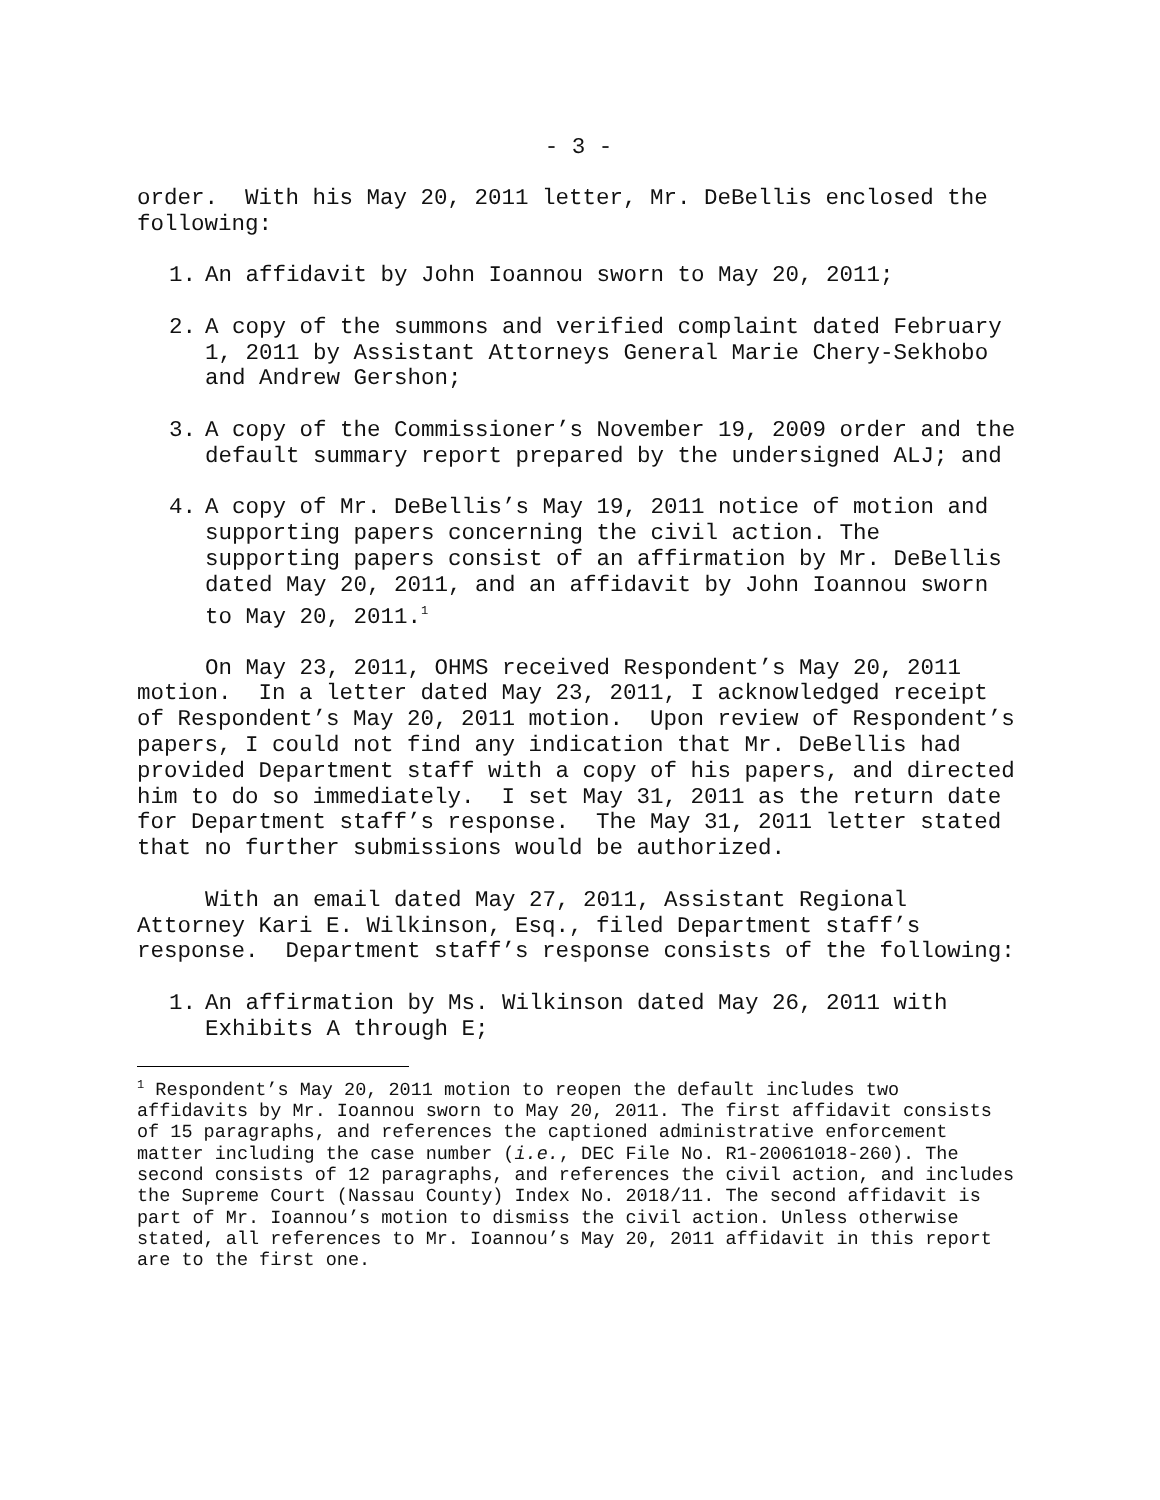- 3 -
order. With his May 20, 2011 letter, Mr. DeBellis enclosed the following:
1. An affidavit by John Ioannou sworn to May 20, 2011;
2. A copy of the summons and verified complaint dated February 1, 2011 by Assistant Attorneys General Marie Chery-Sekhobo and Andrew Gershon;
3. A copy of the Commissioner’s November 19, 2009 order and the default summary report prepared by the undersigned ALJ; and
4. A copy of Mr. DeBellis’s May 19, 2011 notice of motion and supporting papers concerning the civil action. The supporting papers consist of an affirmation by Mr. DeBellis dated May 20, 2011, and an affidavit by John Ioannou sworn to May 20, 2011.<sup>1</sup>
On May 23, 2011, OHMS received Respondent’s May 20, 2011 motion. In a letter dated May 23, 2011, I acknowledged receipt of Respondent’s May 20, 2011 motion. Upon review of Respondent’s papers, I could not find any indication that Mr. DeBellis had provided Department staff with a copy of his papers, and directed him to do so immediately. I set May 31, 2011 as the return date for Department staff’s response. The May 31, 2011 letter stated that no further submissions would be authorized.
With an email dated May 27, 2011, Assistant Regional Attorney Kari E. Wilkinson, Esq., filed Department staff’s response. Department staff’s response consists of the following:
1. An affirmation by Ms. Wilkinson dated May 26, 2011 with Exhibits A through E;
<sup>1</sup> Respondent’s May 20, 2011 motion to reopen the default includes two affidavits by Mr. Ioannou sworn to May 20, 2011. The first affidavit consists of 15 paragraphs, and references the captioned administrative enforcement matter including the case number (i.e., DEC File No. R1-20061018-260). The second consists of 12 paragraphs, and references the civil action, and includes the Supreme Court (Nassau County) Index No. 2018/11. The second affidavit is part of Mr. Ioannou’s motion to dismiss the civil action. Unless otherwise stated, all references to Mr. Ioannou’s May 20, 2011 affidavit in this report are to the first one.